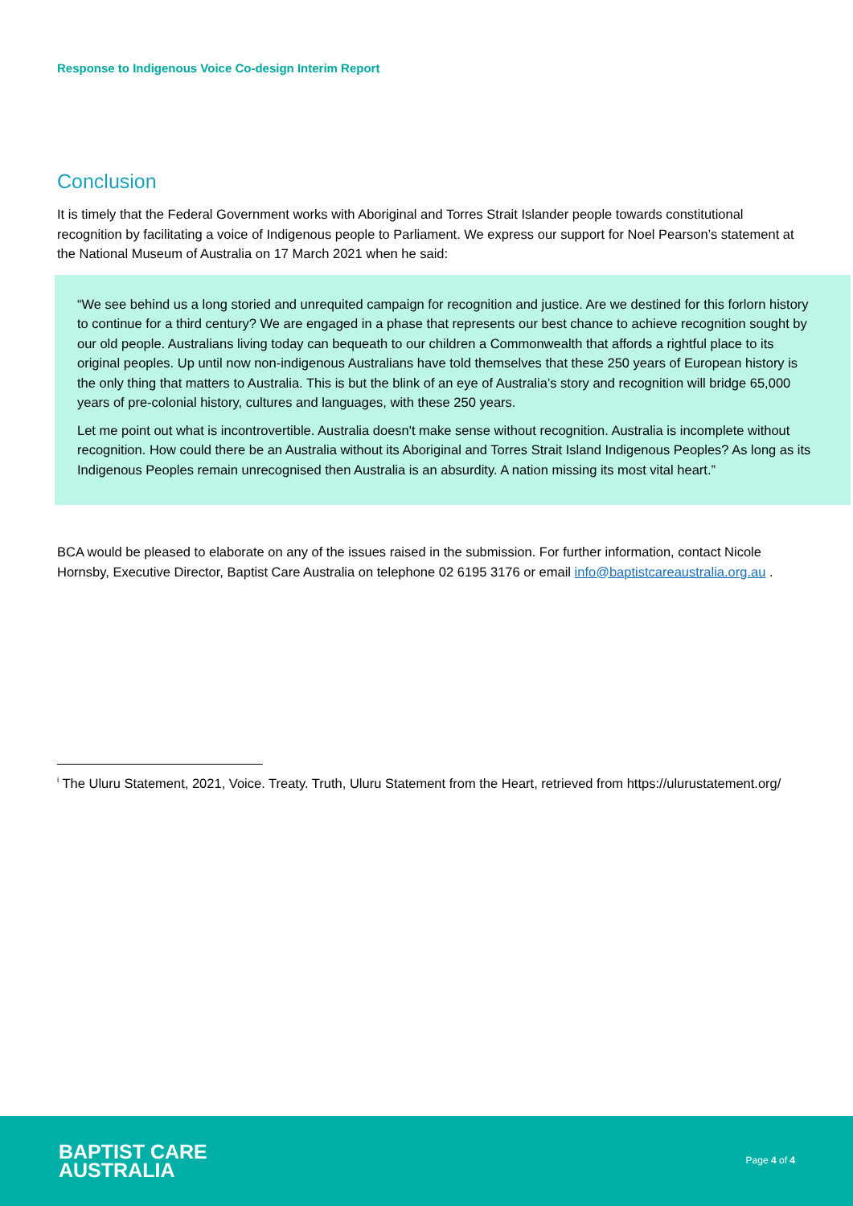Response to Indigenous Voice Co-design Interim Report
Conclusion
It is timely that the Federal Government works with Aboriginal and Torres Strait Islander people towards constitutional recognition by facilitating a voice of Indigenous people to Parliament. We express our support for Noel Pearson’s statement at the National Museum of Australia on 17 March 2021 when he said:
“We see behind us a long storied and unrequited campaign for recognition and justice. Are we destined for this forlorn history to continue for a third century? We are engaged in a phase that represents our best chance to achieve recognition sought by our old people. Australians living today can bequeath to our children a Commonwealth that affords a rightful place to its original peoples. Up until now non-indigenous Australians have told themselves that these 250 years of European history is the only thing that matters to Australia. This is but the blink of an eye of Australia’s story and recognition will bridge 65,000 years of pre-colonial history, cultures and languages, with these 250 years.
Let me point out what is incontrovertible. Australia doesn't make sense without recognition. Australia is incomplete without recognition. How could there be an Australia without its Aboriginal and Torres Strait Island Indigenous Peoples? As long as its Indigenous Peoples remain unrecognised then Australia is an absurdity. A nation missing its most vital heart.”
BCA would be pleased to elaborate on any of the issues raised in the submission. For further information, contact Nicole Hornsby, Executive Director, Baptist Care Australia on telephone 02 6195 3176 or email info@baptistcareaustralia.org.au .
<sup>i</sup> The Uluru Statement, 2021, Voice. Treaty. Truth, Uluru Statement from the Heart, retrieved from https://ulurustatement.org/
BAPTIST CARE
AUSTRALIA
Page 4 of 4